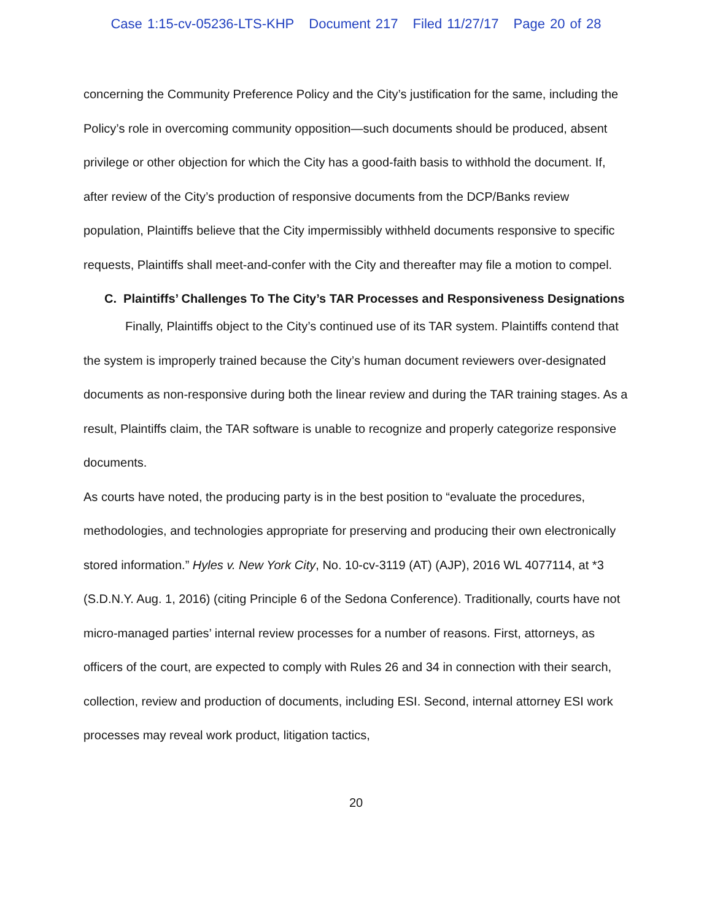Case 1:15-cv-05236-LTS-KHP Document 217 Filed 11/27/17 Page 20 of 28
concerning the Community Preference Policy and the City’s justification for the same, including the Policy’s role in overcoming community opposition—such documents should be produced, absent privilege or other objection for which the City has a good-faith basis to withhold the document. If, after review of the City’s production of responsive documents from the DCP/Banks review population, Plaintiffs believe that the City impermissibly withheld documents responsive to specific requests, Plaintiffs shall meet-and-confer with the City and thereafter may file a motion to compel.
C. Plaintiffs’ Challenges To The City’s TAR Processes and Responsiveness Designations
Finally, Plaintiffs object to the City’s continued use of its TAR system. Plaintiffs contend that the system is improperly trained because the City’s human document reviewers over-designated documents as non-responsive during both the linear review and during the TAR training stages. As a result, Plaintiffs claim, the TAR software is unable to recognize and properly categorize responsive documents.
As courts have noted, the producing party is in the best position to “evaluate the procedures, methodologies, and technologies appropriate for preserving and producing their own electronically stored information.” Hyles v. New York City, No. 10-cv-3119 (AT) (AJP), 2016 WL 4077114, at *3 (S.D.N.Y. Aug. 1, 2016) (citing Principle 6 of the Sedona Conference). Traditionally, courts have not micro-managed parties’ internal review processes for a number of reasons. First, attorneys, as officers of the court, are expected to comply with Rules 26 and 34 in connection with their search, collection, review and production of documents, including ESI. Second, internal attorney ESI work processes may reveal work product, litigation tactics,
20